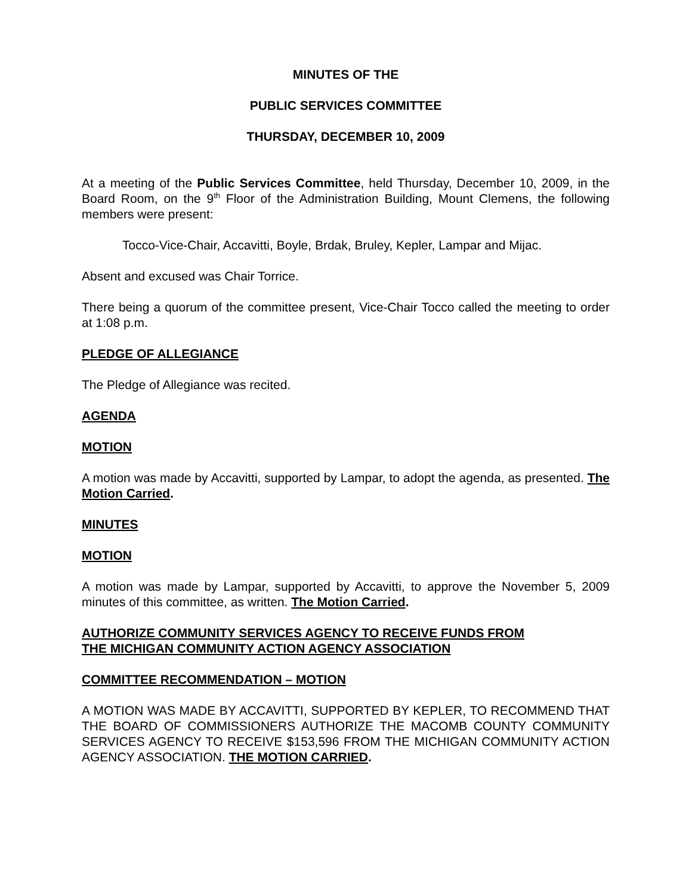MINUTES OF THE
PUBLIC SERVICES COMMITTEE
THURSDAY, DECEMBER 10, 2009
At a meeting of the Public Services Committee, held Thursday, December 10, 2009, in the Board Room, on the 9<sup>th</sup> Floor of the Administration Building, Mount Clemens, the following members were present:
Tocco-Vice-Chair, Accavitti, Boyle, Brdak, Bruley, Kepler, Lampar and Mijac.
Absent and excused was Chair Torrice.
There being a quorum of the committee present, Vice-Chair Tocco called the meeting to order at 1:08 p.m.
PLEDGE OF ALLEGIANCE
The Pledge of Allegiance was recited.
AGENDA
MOTION
A motion was made by Accavitti, supported by Lampar, to adopt the agenda, as presented. The Motion Carried.
MINUTES
MOTION
A motion was made by Lampar, supported by Accavitti, to approve the November 5, 2009 minutes of this committee, as written. The Motion Carried.
AUTHORIZE COMMUNITY SERVICES AGENCY TO RECEIVE FUNDS FROM
THE MICHIGAN COMMUNITY ACTION AGENCY ASSOCIATION
COMMITTEE RECOMMENDATION – MOTION
A MOTION WAS MADE BY ACCAVITTI, SUPPORTED BY KEPLER, TO RECOMMEND THAT THE BOARD OF COMMISSIONERS AUTHORIZE THE MACOMB COUNTY COMMUNITY SERVICES AGENCY TO RECEIVE $153,596 FROM THE MICHIGAN COMMUNITY ACTION AGENCY ASSOCIATION. THE MOTION CARRIED.